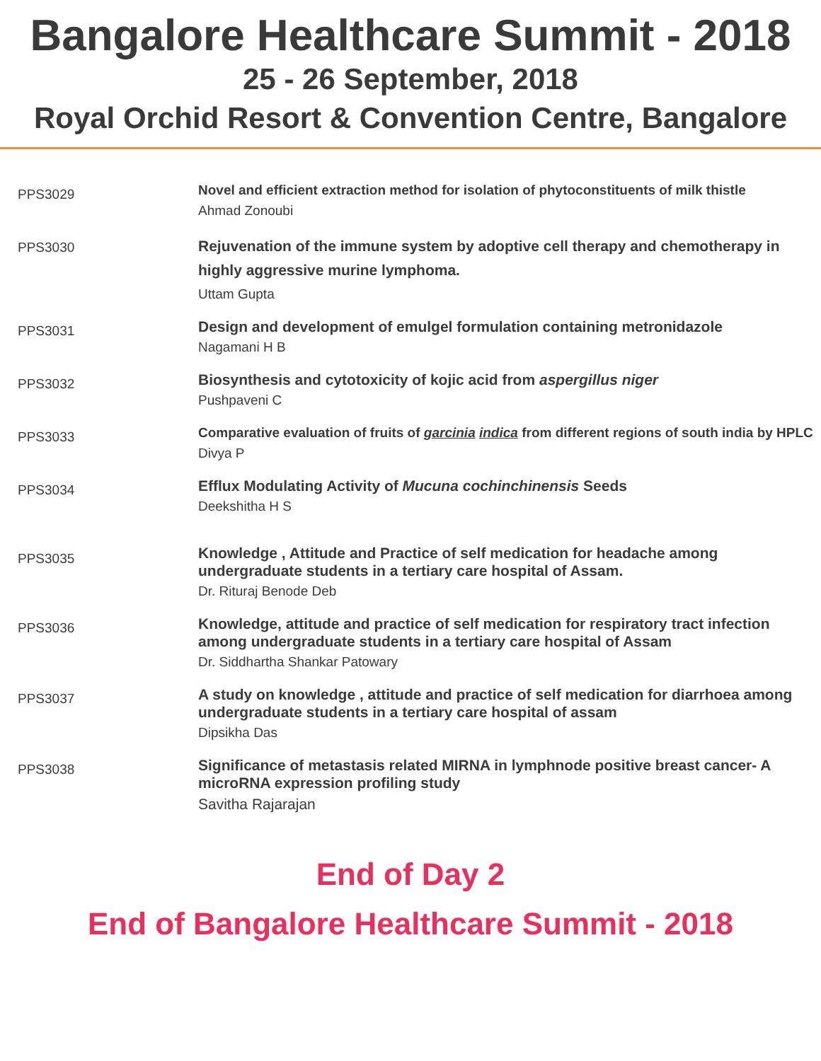Bangalore Healthcare Summit - 2018
25 - 26 September, 2018
Royal Orchid Resort & Convention Centre, Bangalore
| PPS3029 | Novel and efficient extraction method for isolation of phytoconstituents of milk thistle Ahmad Zonoubi |
| PPS3030 | Rejuvenation of the immune system by adoptive cell therapy and chemotherapy in highly aggressive murine lymphoma. Uttam Gupta |
| PPS3031 | Design and development of emulgel formulation containing metronidazole Nagamani H B |
| PPS3032 | Biosynthesis and cytotoxicity of kojic acid from aspergillus niger Pushpaveni C |
| PPS3033 | Comparative evaluation of fruits of garcinia indica from different regions of south india by HPLC Divya P |
| PPS3034 | Efflux Modulating Activity of Mucuna cochinchinensis Seeds Deekshitha H S |
| PPS3035 | Knowledge , Attitude and Practice of self medication for headache among undergraduate students in a tertiary care hospital of Assam. Dr. Rituraj Benode Deb |
| PPS3036 | Knowledge, attitude and practice of self medication for respiratory tract infection among undergraduate students in a tertiary care hospital of Assam Dr. Siddhartha Shankar Patowary |
| PPS3037 | A study on knowledge , attitude and practice of self medication for diarrhoea among undergraduate students in a tertiary care hospital of assam Dipsikha Das |
| PPS3038 | Significance of metastasis related MIRNA in lymphnode positive breast cancer- A microRNA expression profiling study Savitha Rajarajan |
End of Day 2
End of Bangalore Healthcare Summit - 2018